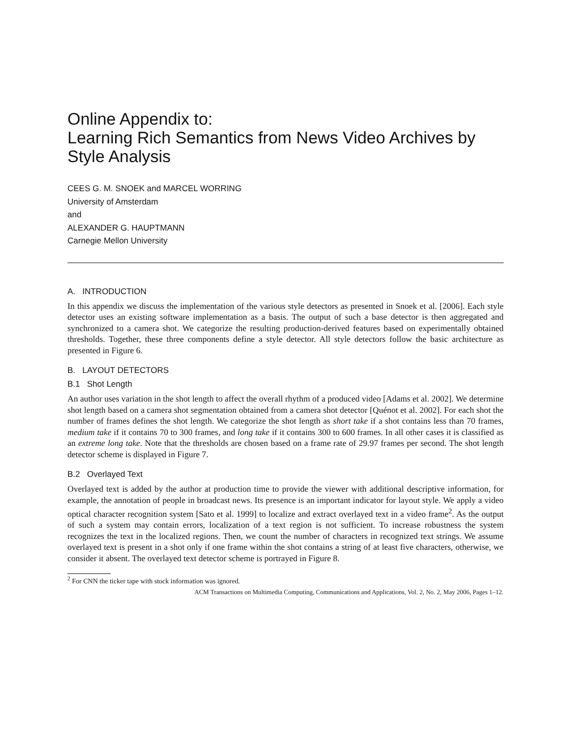Online Appendix to:
Learning Rich Semantics from News Video Archives by Style Analysis
CEES G. M. SNOEK and MARCEL WORRING
University of Amsterdam
and
ALEXANDER G. HAUPTMANN
Carnegie Mellon University
A. INTRODUCTION
In this appendix we discuss the implementation of the various style detectors as presented in Snoek et al. [2006]. Each style detector uses an existing software implementation as a basis. The output of such a base detector is then aggregated and synchronized to a camera shot. We categorize the resulting production-derived features based on experimentally obtained thresholds. Together, these three components define a style detector. All style detectors follow the basic architecture as presented in Figure 6.
B. LAYOUT DETECTORS
B.1 Shot Length
An author uses variation in the shot length to affect the overall rhythm of a produced video [Adams et al. 2002]. We determine shot length based on a camera shot segmentation obtained from a camera shot detector [Quénot et al. 2002]. For each shot the number of frames defines the shot length. We categorize the shot length as short take if a shot contains less than 70 frames, medium take if it contains 70 to 300 frames, and long take if it contains 300 to 600 frames. In all other cases it is classified as an extreme long take. Note that the thresholds are chosen based on a frame rate of 29.97 frames per second. The shot length detector scheme is displayed in Figure 7.
B.2 Overlayed Text
Overlayed text is added by the author at production time to provide the viewer with additional descriptive information, for example, the annotation of people in broadcast news. Its presence is an important indicator for layout style. We apply a video optical character recognition system [Sato et al. 1999] to localize and extract overlayed text in a video frame<sup>2</sup>. As the output of such a system may contain errors, localization of a text region is not sufficient. To increase robustness the system recognizes the text in the localized regions. Then, we count the number of characters in recognized text strings. We assume overlayed text is present in a shot only if one frame within the shot contains a string of at least five characters, otherwise, we consider it absent. The overlayed text detector scheme is portrayed in Figure 8.
<sup>2</sup> For CNN the ticker tape with stock information was ignored.
ACM Transactions on Multimedia Computing, Communications and Applications, Vol. 2, No. 2, May 2006, Pages 1–12.